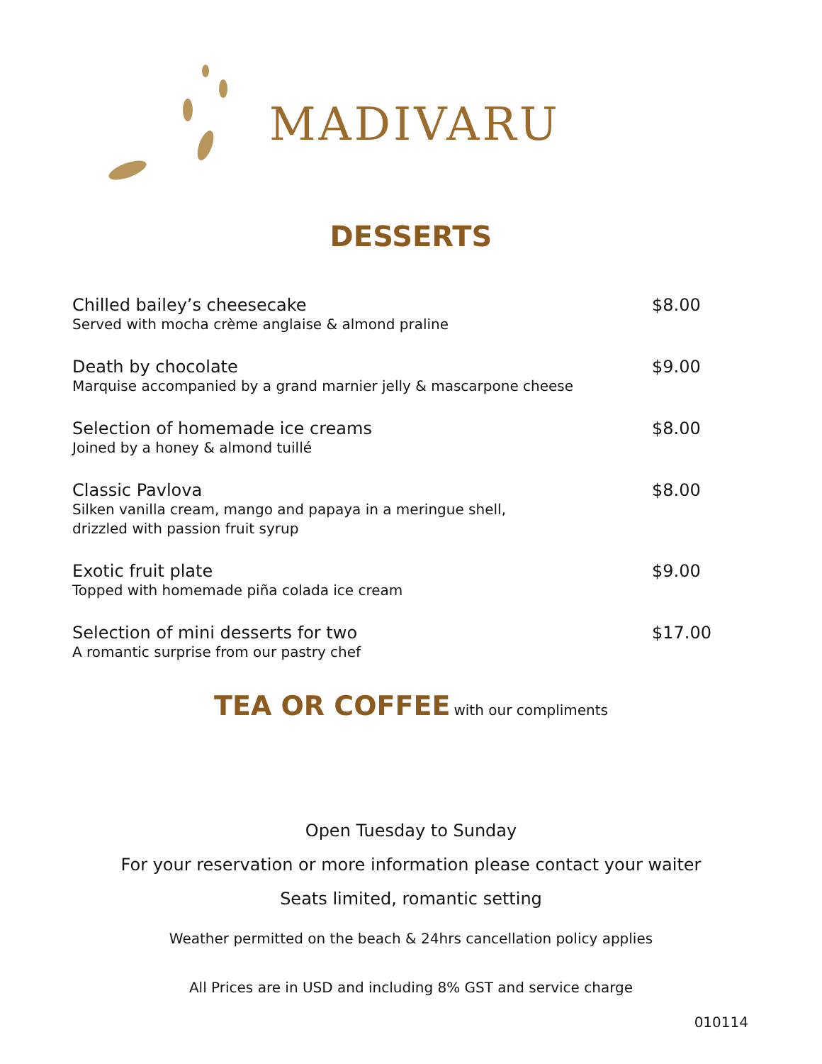MADIVARU
DESSERTS
Chilled bailey’s cheesecake
Served with mocha crème anglaise & almond praline
$8.00
Death by chocolate
Marquise accompanied by a grand marnier jelly & mascarpone cheese
$9.00
Selection of homemade ice creams
Joined by a honey & almond tuillé
$8.00
Classic Pavlova
Silken vanilla cream, mango and papaya in a meringue shell,
drizzled with passion fruit syrup
$8.00
Exotic fruit plate
Topped with homemade piña colada ice cream
$9.00
Selection of mini desserts for two
A romantic surprise from our pastry chef
$17.00
TEA OR COFFEE with our compliments
Open Tuesday to Sunday
For your reservation or more information please contact your waiter
Seats limited, romantic setting
Weather permitted on the beach & 24hrs cancellation policy applies
All Prices are in USD and including 8% GST and service charge
010114